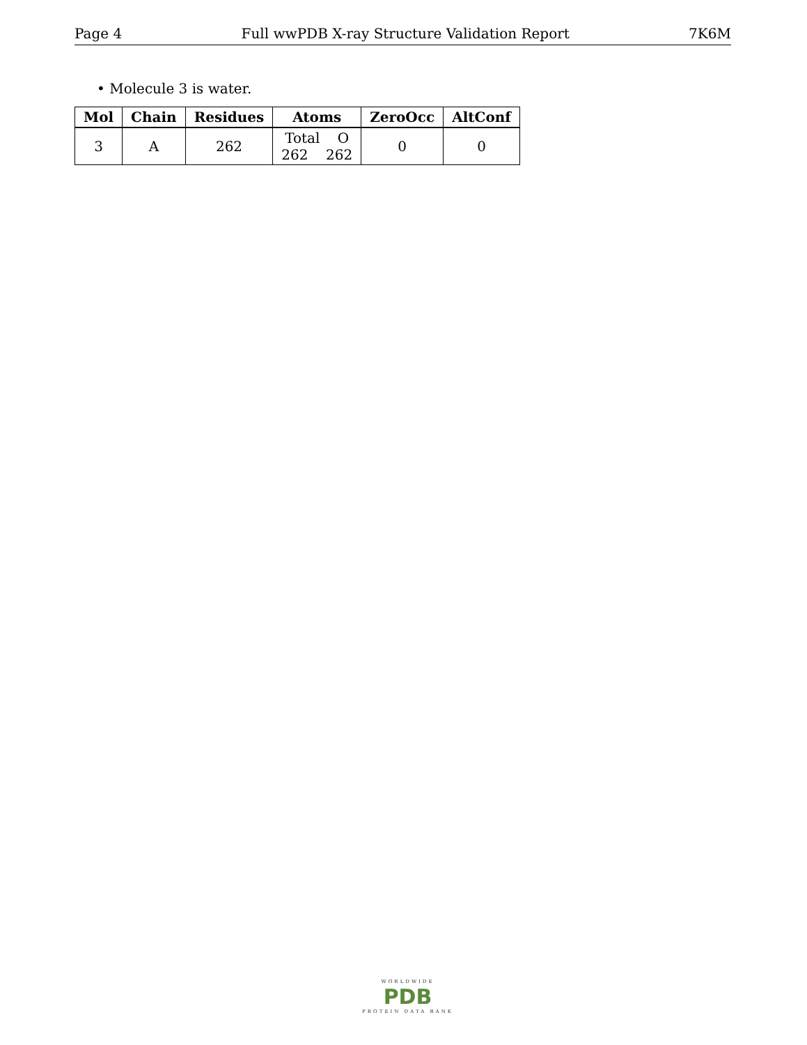Page 4 Full wwPDB X-ray Structure Validation Report 7K6M
• Molecule 3 is water.
| Mol | Chain | Residues | Atoms | ZeroOcc | AltConf |
| --- | --- | --- | --- | --- | --- |
| 3 | A | 262 | Total O 262 262 | 0 | 0 |
WORLDWIDE
PDB
PROTEIN DATA BANK